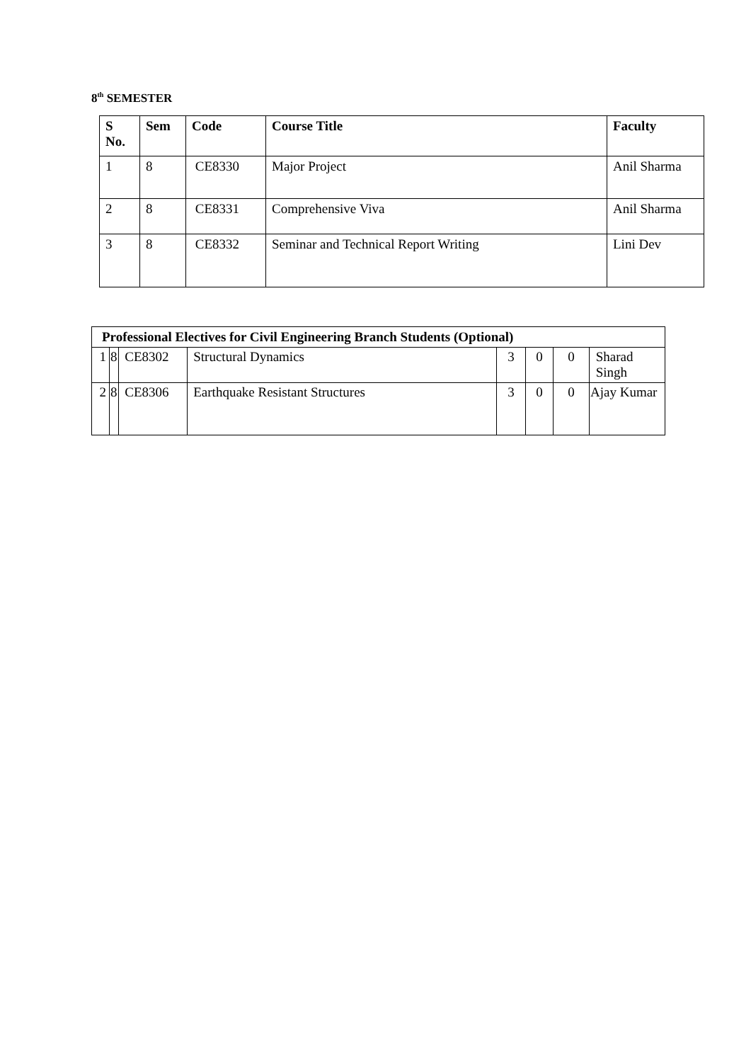8<sup>th</sup> SEMESTER
| S No. | Sem | Code | Course Title | Faculty |
| --- | --- | --- | --- | --- |
| 1 | 8 | CE8330 | Major Project | Anil Sharma |
| 2 | 8 | CE8331 | Comprehensive Viva | Anil Sharma |
| 3 | 8 | CE8332 | Seminar and Technical Report Writing | Lini Dev |
| Professional Electives for Civil Engineering Branch Students (Optional) | | | | | | | |
| --- | --- | --- | --- | --- | --- | --- | --- |
| 1 | 8 | CE8302 | Structural Dynamics | 3 | 0 | 0 | Sharad Singh |
| 2 | 8 | CE8306 | Earthquake Resistant Structures | 3 | 0 | 0 | Ajay Kumar |